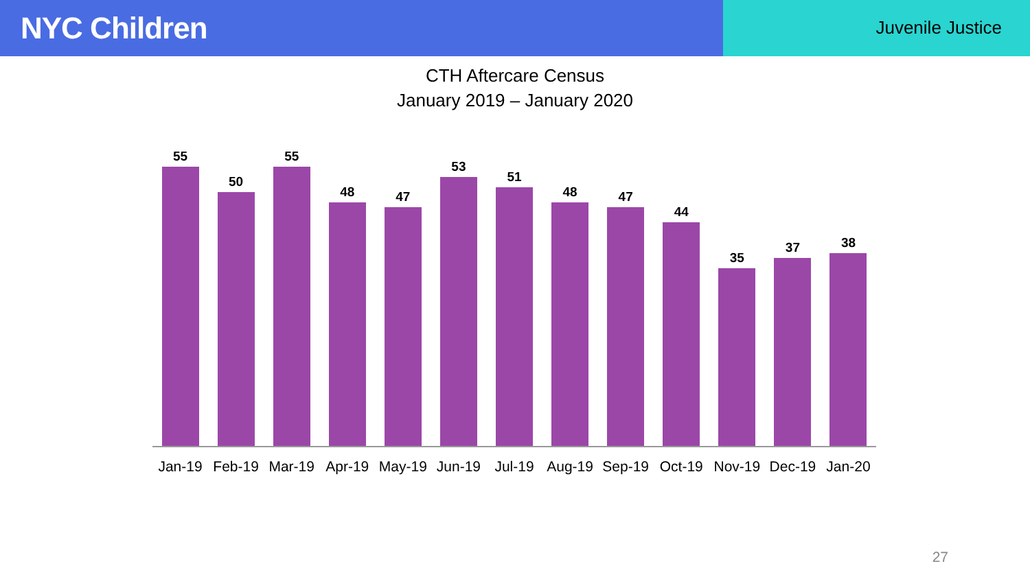NYC Children
Juvenile Justice
CTH Aftercare Census
January 2019 – January 2020
55
50
55
48
47
53
51
48
47
44
35
37
38
Jan-19 Feb-19 Mar-19 Apr-19 May-19 Jun-19 Jul-19 Aug-19 Sep-19 Oct-19 Nov-19 Dec-19 Jan-20
27